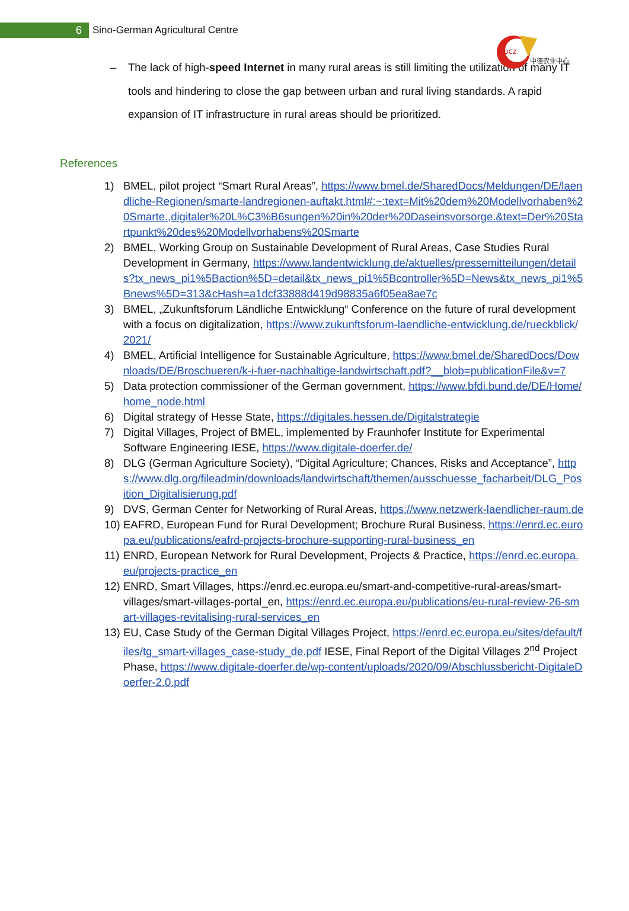6
Sino-German Agricultural Centre
DCZ
中德农业中心
– The lack of high-speed Internet in many rural areas is still limiting the utilization of many IT tools and hindering to close the gap between urban and rural living standards. A rapid expansion of IT infrastructure in rural areas should be prioritized.
References
1) BMEL, pilot project “Smart Rural Areas”, https://www.bmel.de/SharedDocs/Meldungen/DE/laendliche-Regionen/smarte-landregionen-auftakt.html#:~:text=Mit%20dem%20Modellvorhaben%20Smarte.,digitaler%20L%C3%B6sungen%20in%20der%20Daseinsvorsorge.&text=Der%20Startpunkt%20des%20Modellvorhabens%20Smarte
2) BMEL, Working Group on Sustainable Development of Rural Areas, Case Studies Rural Development in Germany, https://www.landentwicklung.de/aktuelles/pressemitteilungen/details?tx_news_pi1%5Baction%5D=detail&tx_news_pi1%5Bcontroller%5D=News&tx_news_pi1%5Bnews%5D=313&cHash=a1dcf33888d419d98835a6f05ea8ae7c
3) BMEL, „Zukunftsforum Ländliche Entwicklung“ Conference on the future of rural development with a focus on digitalization, https://www.zukunftsforum-laendliche-entwicklung.de/rueckblick/2021/
4) BMEL, Artificial Intelligence for Sustainable Agriculture, https://www.bmel.de/SharedDocs/Downloads/DE/Broschueren/k-i-fuer-nachhaltige-landwirtschaft.pdf?__blob=publicationFile&v=7
5) Data protection commissioner of the German government, https://www.bfdi.bund.de/DE/Home/home_node.html
6) Digital strategy of Hesse State, https://digitales.hessen.de/Digitalstrategie
7) Digital Villages, Project of BMEL, implemented by Fraunhofer Institute for Experimental Software Engineering IESE, https://www.digitale-doerfer.de/
8) DLG (German Agriculture Society), “Digital Agriculture; Chances, Risks and Acceptance”, https://www.dlg.org/fileadmin/downloads/landwirtschaft/themen/ausschuesse_facharbeit/DLG_Position_Digitalisierung.pdf
9) DVS, German Center for Networking of Rural Areas, https://www.netzwerk-laendlicher-raum.de
10)
EAFRD, European Fund for Rural Development; Brochure Rural Business, https://enrd.ec.europa.eu/publications/eafrd-projects-brochure-supporting-rural-business_en
11)
ENRD, European Network for Rural Development, Projects & Practice, https://enrd.ec.europa.eu/projects-practice_en
12)
ENRD, Smart Villages, https://enrd.ec.europa.eu/smart-and-competitive-rural-areas/smart-villages/smart-villages-portal_en, https://enrd.ec.europa.eu/publications/eu-rural-review-26-smart-villages-revitalising-rural-services_en
13)
EU, Case Study of the German Digital Villages Project, https://enrd.ec.europa.eu/sites/default/files/tg_smart-villages_case-study_de.pdf IESE, Final Report of the Digital Villages 2<sup>nd</sup> Project Phase, https://www.digitale-doerfer.de/wp-content/uploads/2020/09/Abschlussbericht-DigitaleDoerfer-2.0.pdf